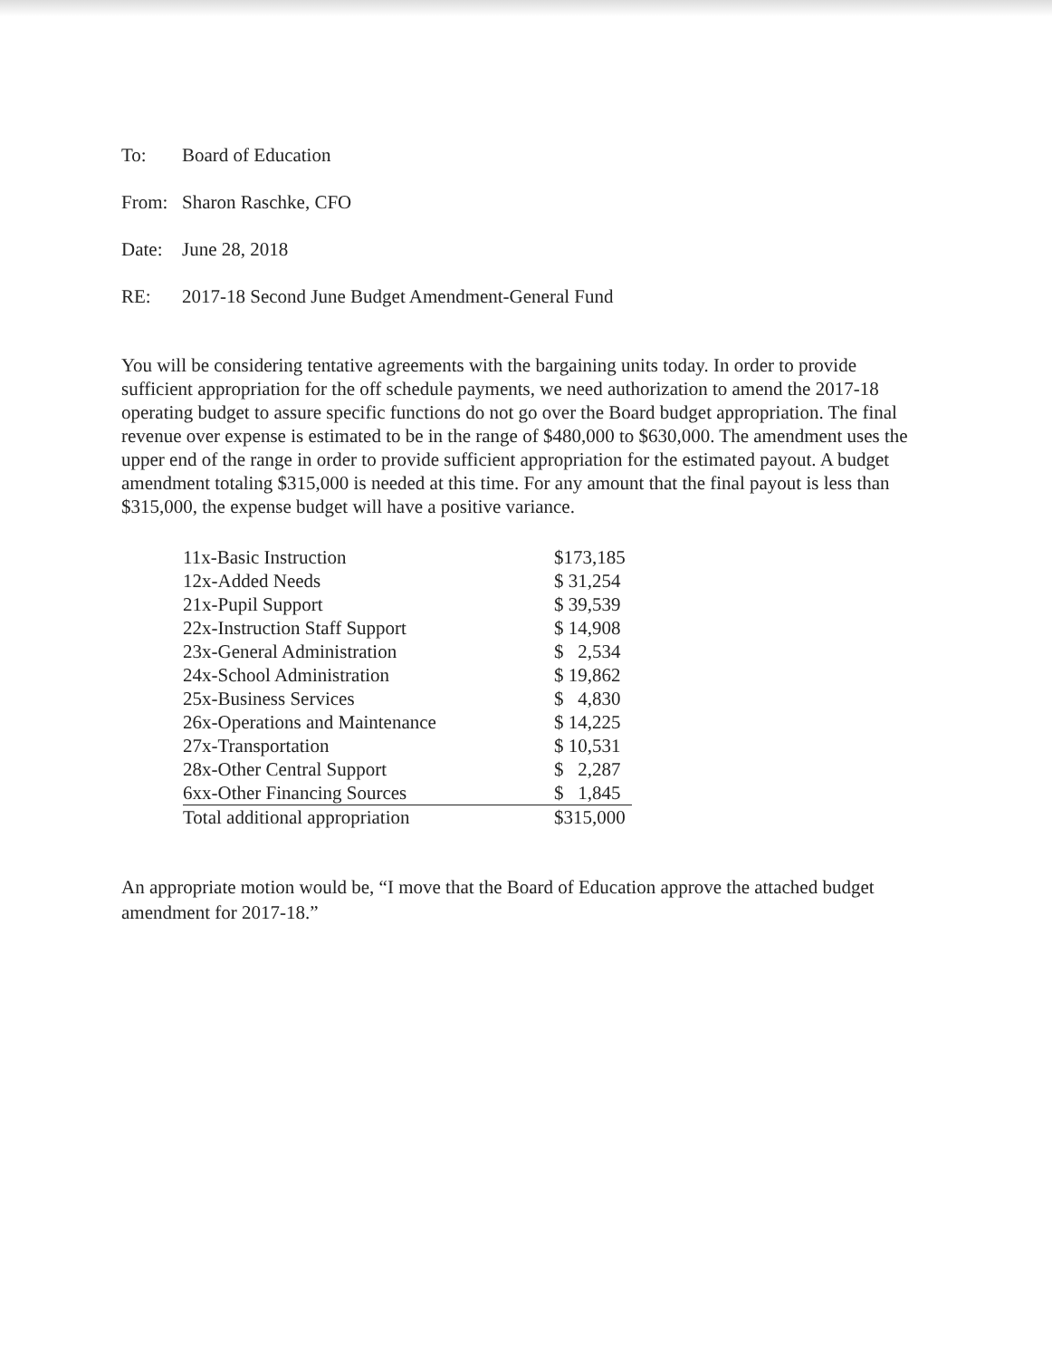To: Board of Education
From: Sharon Raschke, CFO
Date: June 28, 2018
RE: 2017-18 Second June Budget Amendment-General Fund
You will be considering tentative agreements with the bargaining units today. In order to provide sufficient appropriation for the off schedule payments, we need authorization to amend the 2017-18 operating budget to assure specific functions do not go over the Board budget appropriation. The final revenue over expense is estimated to be in the range of $480,000 to $630,000. The amendment uses the upper end of the range in order to provide sufficient appropriation for the estimated payout. A budget amendment totaling $315,000 is needed at this time. For any amount that the final payout is less than $315,000, the expense budget will have a positive variance.
| 11x-Basic Instruction | $173,185 |
| 12x-Added Needs | $ 31,254 |
| 21x-Pupil Support | $ 39,539 |
| 22x-Instruction Staff Support | $ 14,908 |
| 23x-General Administration | $ 2,534 |
| 24x-School Administration | $ 19,862 |
| 25x-Business Services | $ 4,830 |
| 26x-Operations and Maintenance | $ 14,225 |
| 27x-Transportation | $ 10,531 |
| 28x-Other Central Support | $ 2,287 |
| 6xx-Other Financing Sources | $ 1,845 |
| Total additional appropriation | $315,000 |
An appropriate motion would be, “I move that the Board of Education approve the attached budget amendment for 2017-18.”